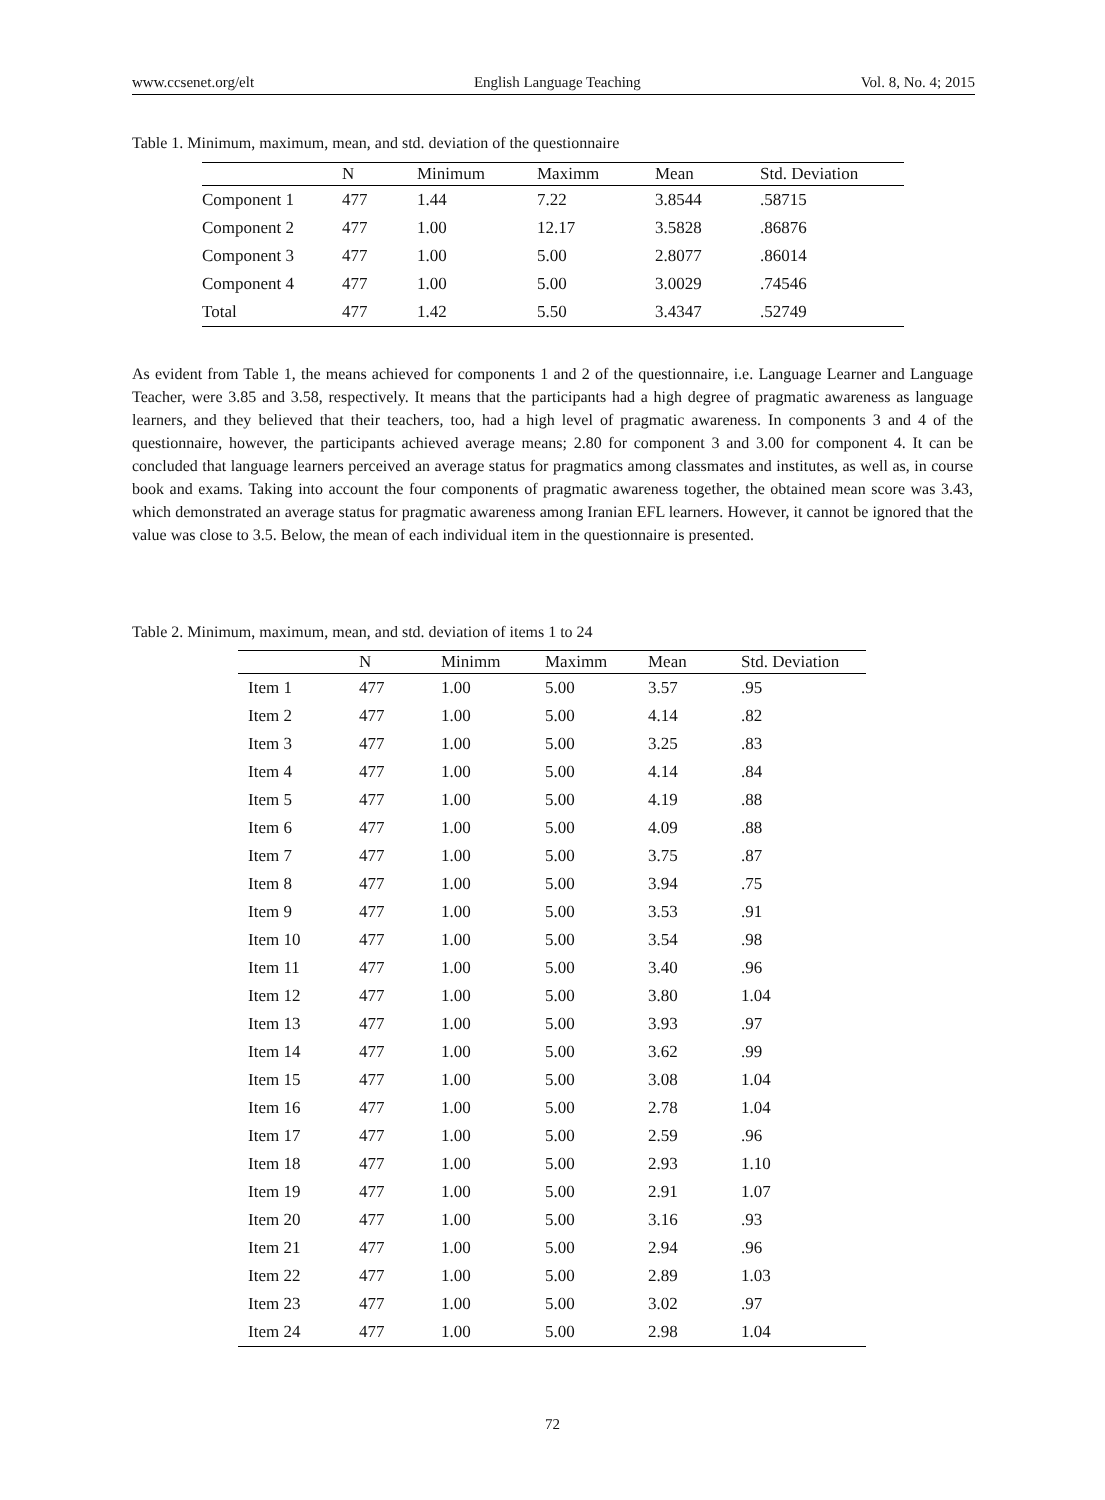www.ccsenet.org/elt English Language Teaching Vol. 8, No. 4; 2015
Table 1. Minimum, maximum, mean, and std. deviation of the questionnaire
| | N | Minimum | Maximm | Mean | Std. Deviation |
| --- | --- | --- | --- | --- | --- |
| Component 1 | 477 | 1.44 | 7.22 | 3.8544 | .58715 |
| Component 2 | 477 | 1.00 | 12.17 | 3.5828 | .86876 |
| Component 3 | 477 | 1.00 | 5.00 | 2.8077 | .86014 |
| Component 4 | 477 | 1.00 | 5.00 | 3.0029 | .74546 |
| Total | 477 | 1.42 | 5.50 | 3.4347 | .52749 |
As evident from Table 1, the means achieved for components 1 and 2 of the questionnaire, i.e. Language Learner and Language Teacher, were 3.85 and 3.58, respectively. It means that the participants had a high degree of pragmatic awareness as language learners, and they believed that their teachers, too, had a high level of pragmatic awareness. In components 3 and 4 of the questionnaire, however, the participants achieved average means; 2.80 for component 3 and 3.00 for component 4. It can be concluded that language learners perceived an average status for pragmatics among classmates and institutes, as well as, in course book and exams. Taking into account the four components of pragmatic awareness together, the obtained mean score was 3.43, which demonstrated an average status for pragmatic awareness among Iranian EFL learners. However, it cannot be ignored that the value was close to 3.5. Below, the mean of each individual item in the questionnaire is presented.
Table 2. Minimum, maximum, mean, and std. deviation of items 1 to 24
| | N | Minimm | Maximm | Mean | Std. Deviation |
| --- | --- | --- | --- | --- | --- |
| Item 1 | 477 | 1.00 | 5.00 | 3.57 | .95 |
| Item 2 | 477 | 1.00 | 5.00 | 4.14 | .82 |
| Item 3 | 477 | 1.00 | 5.00 | 3.25 | .83 |
| Item 4 | 477 | 1.00 | 5.00 | 4.14 | .84 |
| Item 5 | 477 | 1.00 | 5.00 | 4.19 | .88 |
| Item 6 | 477 | 1.00 | 5.00 | 4.09 | .88 |
| Item 7 | 477 | 1.00 | 5.00 | 3.75 | .87 |
| Item 8 | 477 | 1.00 | 5.00 | 3.94 | .75 |
| Item 9 | 477 | 1.00 | 5.00 | 3.53 | .91 |
| Item 10 | 477 | 1.00 | 5.00 | 3.54 | .98 |
| Item 11 | 477 | 1.00 | 5.00 | 3.40 | .96 |
| Item 12 | 477 | 1.00 | 5.00 | 3.80 | 1.04 |
| Item 13 | 477 | 1.00 | 5.00 | 3.93 | .97 |
| Item 14 | 477 | 1.00 | 5.00 | 3.62 | .99 |
| Item 15 | 477 | 1.00 | 5.00 | 3.08 | 1.04 |
| Item 16 | 477 | 1.00 | 5.00 | 2.78 | 1.04 |
| Item 17 | 477 | 1.00 | 5.00 | 2.59 | .96 |
| Item 18 | 477 | 1.00 | 5.00 | 2.93 | 1.10 |
| Item 19 | 477 | 1.00 | 5.00 | 2.91 | 1.07 |
| Item 20 | 477 | 1.00 | 5.00 | 3.16 | .93 |
| Item 21 | 477 | 1.00 | 5.00 | 2.94 | .96 |
| Item 22 | 477 | 1.00 | 5.00 | 2.89 | 1.03 |
| Item 23 | 477 | 1.00 | 5.00 | 3.02 | .97 |
| Item 24 | 477 | 1.00 | 5.00 | 2.98 | 1.04 |
72